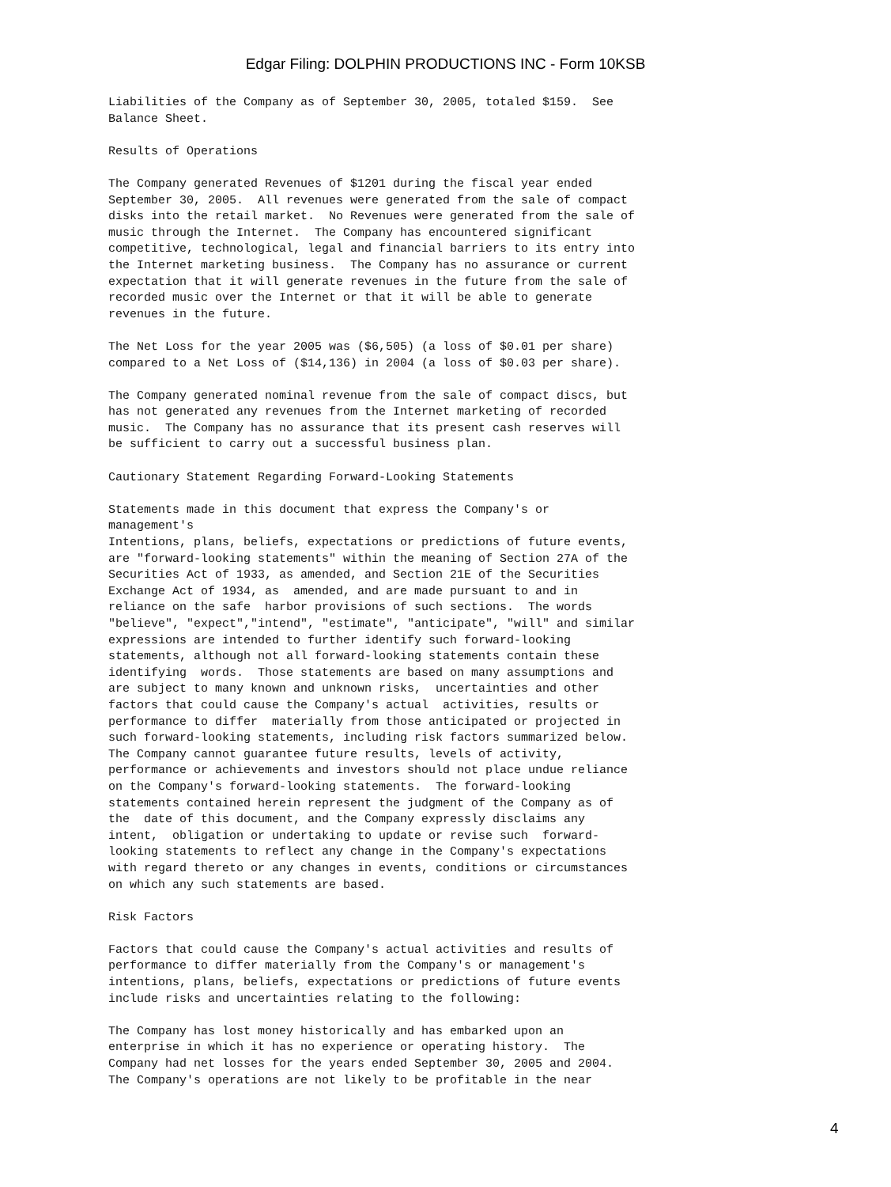Edgar Filing: DOLPHIN PRODUCTIONS INC - Form 10KSB
Liabilities of the Company as of September 30, 2005, totaled $159.  See
Balance Sheet.

Results of Operations

The Company generated Revenues of $1201 during the fiscal year ended
September 30, 2005.  All revenues were generated from the sale of compact
disks into the retail market.  No Revenues were generated from the sale of
music through the Internet.  The Company has encountered significant
competitive, technological, legal and financial barriers to its entry into
the Internet marketing business.  The Company has no assurance or current
expectation that it will generate revenues in the future from the sale of
recorded music over the Internet or that it will be able to generate
revenues in the future.

The Net Loss for the year 2005 was ($6,505) (a loss of $0.01 per share)
compared to a Net Loss of ($14,136) in 2004 (a loss of $0.03 per share).

The Company generated nominal revenue from the sale of compact discs, but
has not generated any revenues from the Internet marketing of recorded
music.  The Company has no assurance that its present cash reserves will
be sufficient to carry out a successful business plan.

Cautionary Statement Regarding Forward-Looking Statements

Statements made in this document that express the Company's or
management's
Intentions, plans, beliefs, expectations or predictions of future events,
are "forward-looking statements" within the meaning of Section 27A of the
Securities Act of 1933, as amended, and Section 21E of the Securities
Exchange Act of 1934, as  amended, and are made pursuant to and in
reliance on the safe  harbor provisions of such sections.  The words
"believe", "expect","intend", "estimate", "anticipate", "will" and similar
expressions are intended to further identify such forward-looking
statements, although not all forward-looking statements contain these
identifying  words.  Those statements are based on many assumptions and
are subject to many known and unknown risks,  uncertainties and other
factors that could cause the Company's actual  activities, results or
performance to differ  materially from those anticipated or projected in
such forward-looking statements, including risk factors summarized below.
The Company cannot guarantee future results, levels of activity,
performance or achievements and investors should not place undue reliance
on the Company's forward-looking statements.  The forward-looking
statements contained herein represent the judgment of the Company as of
the  date of this document, and the Company expressly disclaims any
intent,  obligation or undertaking to update or revise such  forward-
looking statements to reflect any change in the Company's expectations
with regard thereto or any changes in events, conditions or circumstances
on which any such statements are based.

Risk Factors

Factors that could cause the Company's actual activities and results of
performance to differ materially from the Company's or management's
intentions, plans, beliefs, expectations or predictions of future events
include risks and uncertainties relating to the following:

The Company has lost money historically and has embarked upon an
enterprise in which it has no experience or operating history.  The
Company had net losses for the years ended September 30, 2005 and 2004.
The Company's operations are not likely to be profitable in the near
4